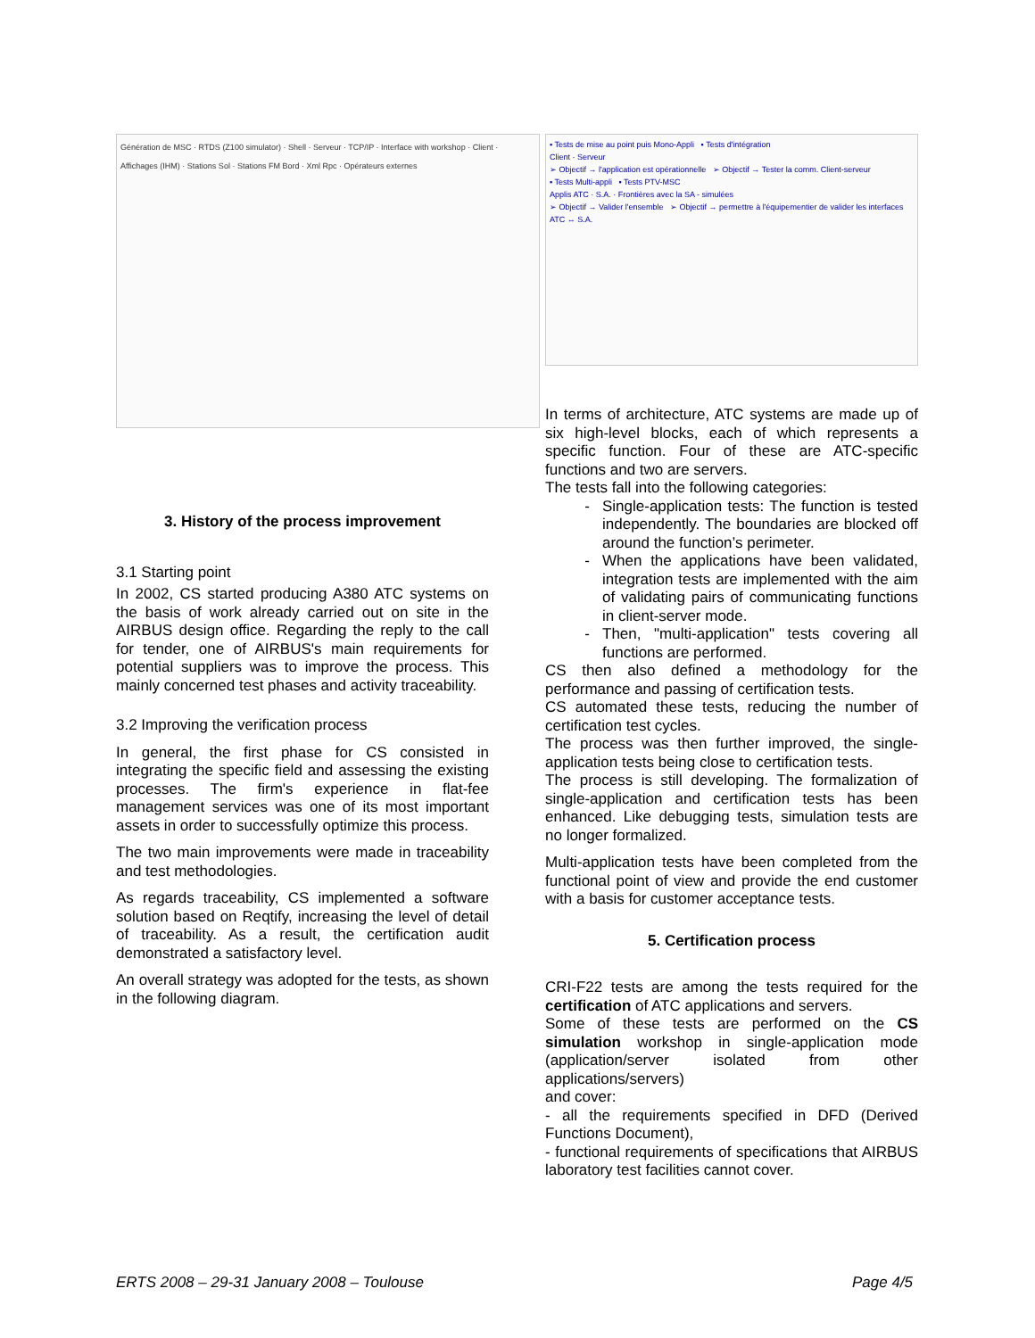Génération de MSC · RTDS (Z100 simulator) · Shell · Serveur · TCP/IP · Interface with workshop · Client · Affichages (IHM) · Stations Sol · Stations FM Bord · Xml Rpc · Opérateurs externes
3. History of the process improvement
3.1 Starting point
In 2002, CS started producing A380 ATC systems on the basis of work already carried out on site in the AIRBUS design office. Regarding the reply to the call for tender, one of AIRBUS's main requirements for potential suppliers was to improve the process. This mainly concerned test phases and activity traceability.
3.2 Improving the verification process
In general, the first phase for CS consisted in integrating the specific field and assessing the existing processes. The firm's experience in flat-fee management services was one of its most important assets in order to successfully optimize this process.
The two main improvements were made in traceability and test methodologies.
As regards traceability, CS implemented a software solution based on Reqtify, increasing the level of detail of traceability. As a result, the certification audit demonstrated a satisfactory level.
An overall strategy was adopted for the tests, as shown in the following diagram.
▪ Tests de mise au point puis Mono-Appli ▪ Tests d'intégration
Client · Serveur
➢ Objectif → l'application est opérationnelle ➢ Objectif → Tester la comm. Client-serveur
▪ Tests Multi-appli ▪ Tests PTV-MSC
Applis ATC · S.A. · Frontières avec la SA - simulées
➢ Objectif → Valider l'ensemble ➢ Objectif → permettre à l'équipementier de valider les interfaces ATC ↔ S.A.
In terms of architecture, ATC systems are made up of six high-level blocks, each of which represents a specific function. Four of these are ATC-specific functions and two are servers.
The tests fall into the following categories:
Single-application tests: The function is tested independently. The boundaries are blocked off around the function’s perimeter.
When the applications have been validated, integration tests are implemented with the aim of validating pairs of communicating functions in client-server mode.
Then, "multi-application" tests covering all functions are performed.
CS then also defined a methodology for the performance and passing of certification tests.
CS automated these tests, reducing the number of certification test cycles.
The process was then further improved, the single-application tests being close to certification tests.
The process is still developing. The formalization of single-application and certification tests has been enhanced. Like debugging tests, simulation tests are no longer formalized.
Multi-application tests have been completed from the functional point of view and provide the end customer with a basis for customer acceptance tests.
5. Certification process
CRI-F22 tests are among the tests required for the certification of ATC applications and servers.
Some of these tests are performed on the CS simulation workshop in single-application mode (application/server isolated from other applications/servers)
and cover:
- all the requirements specified in DFD (Derived Functions Document),
- functional requirements of specifications that AIRBUS laboratory test facilities cannot cover.
ERTS 2008 – 29-31 January 2008 – Toulouse
Page 4/5